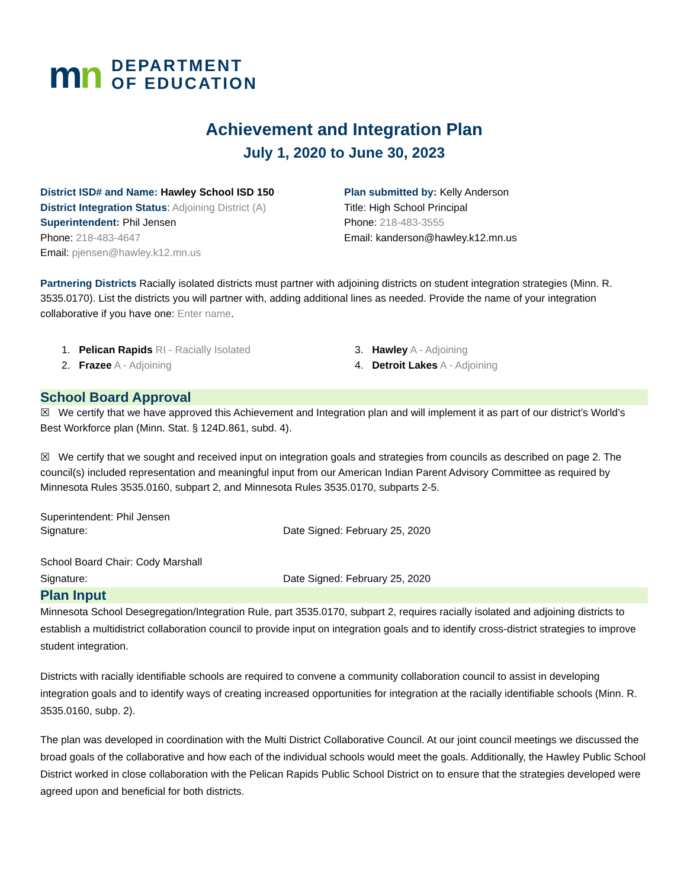mn
DEPARTMENT
OF EDUCATION
Achievement and Integration Plan
July 1, 2020 to June 30, 2023
District ISD# and Name: Hawley School ISD 150
District Integration Status: Adjoining District (A)
Superintendent: Phil Jensen
Phone: 218-483-4647
Email: pjensen@hawley.k12.mn.us
Plan submitted by: Kelly Anderson
Title: High School Principal
Phone: 218-483-3555
Email: kanderson@hawley.k12.mn.us
Partnering Districts Racially isolated districts must partner with adjoining districts on student integration strategies (Minn. R. 3535.0170). List the districts you will partner with, adding additional lines as needed. Provide the name of your integration collaborative if you have one: Enter name.
1. Pelican Rapids RI - Racially Isolated
2. Frazee A - Adjoining
3. Hawley A - Adjoining
4. Detroit Lakes A - Adjoining
School Board Approval
☒ We certify that we have approved this Achievement and Integration plan and will implement it as part of our district’s World’s Best Workforce plan (Minn. Stat. § 124D.861, subd. 4).
☒ We certify that we sought and received input on integration goals and strategies from councils as described on page 2. The council(s) included representation and meaningful input from our American Indian Parent Advisory Committee as required by Minnesota Rules 3535.0160, subpart 2, and Minnesota Rules 3535.0170, subparts 2-5.
Superintendent: Phil Jensen
Signature: Date Signed: February 25, 2020
School Board Chair: Cody Marshall
Signature: Date Signed: February 25, 2020
Plan Input
Minnesota School Desegregation/Integration Rule, part 3535.0170, subpart 2, requires racially isolated and adjoining districts to establish a multidistrict collaboration council to provide input on integration goals and to identify cross-district strategies to improve student integration.
Districts with racially identifiable schools are required to convene a community collaboration council to assist in developing integration goals and to identify ways of creating increased opportunities for integration at the racially identifiable schools (Minn. R. 3535.0160, subp. 2).
The plan was developed in coordination with the Multi District Collaborative Council. At our joint council meetings we discussed the broad goals of the collaborative and how each of the individual schools would meet the goals. Additionally, the Hawley Public School District worked in close collaboration with the Pelican Rapids Public School District on to ensure that the strategies developed were agreed upon and beneficial for both districts.